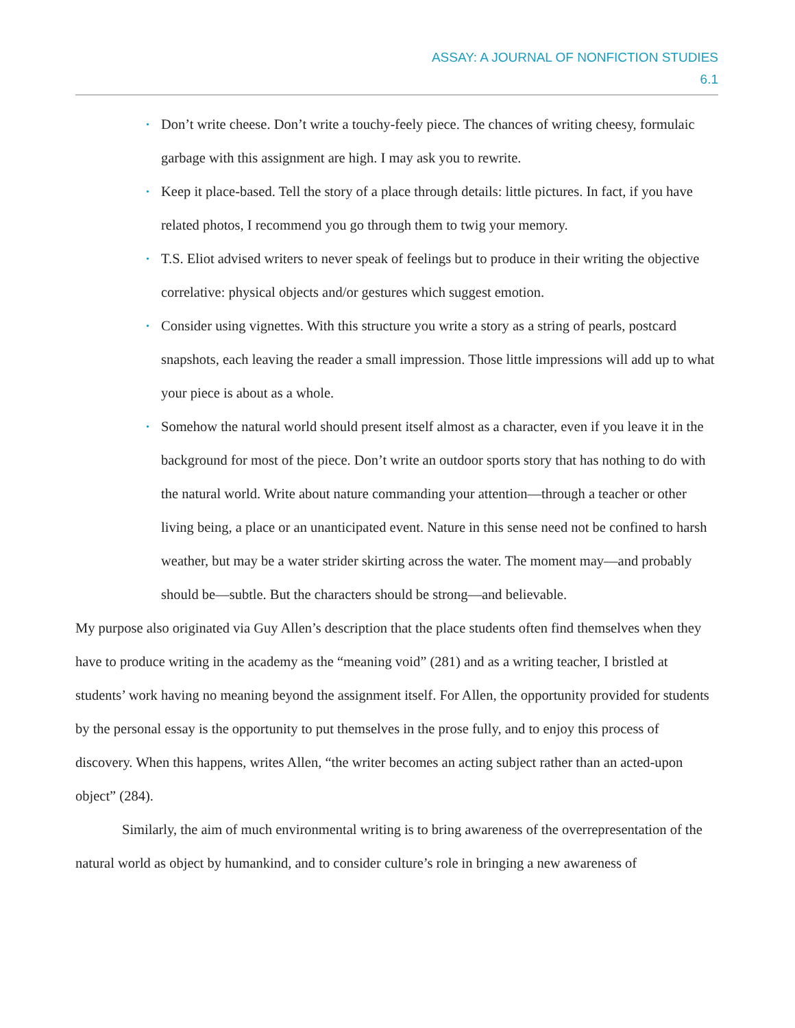ASSAY: A JOURNAL OF NONFICTION STUDIES
6.1
• Don’t write cheese. Don’t write a touchy-feely piece. The chances of writing cheesy, formulaic garbage with this assignment are high. I may ask you to rewrite.
• Keep it place-based. Tell the story of a place through details: little pictures. In fact, if you have related photos, I recommend you go through them to twig your memory.
• T.S. Eliot advised writers to never speak of feelings but to produce in their writing the objective correlative: physical objects and/or gestures which suggest emotion.
• Consider using vignettes. With this structure you write a story as a string of pearls, postcard snapshots, each leaving the reader a small impression. Those little impressions will add up to what your piece is about as a whole.
• Somehow the natural world should present itself almost as a character, even if you leave it in the background for most of the piece. Don’t write an outdoor sports story that has nothing to do with the natural world. Write about nature commanding your attention—through a teacher or other living being, a place or an unanticipated event. Nature in this sense need not be confined to harsh weather, but may be a water strider skirting across the water. The moment may—and probably should be—subtle. But the characters should be strong—and believable.
My purpose also originated via Guy Allen’s description that the place students often find themselves when they have to produce writing in the academy as the “meaning void” (281) and as a writing teacher, I bristled at students’ work having no meaning beyond the assignment itself. For Allen, the opportunity provided for students by the personal essay is the opportunity to put themselves in the prose fully, and to enjoy this process of discovery. When this happens, writes Allen, “the writer becomes an acting subject rather than an acted-upon object” (284).
Similarly, the aim of much environmental writing is to bring awareness of the overrepresentation of the natural world as object by humankind, and to consider culture’s role in bringing a new awareness of